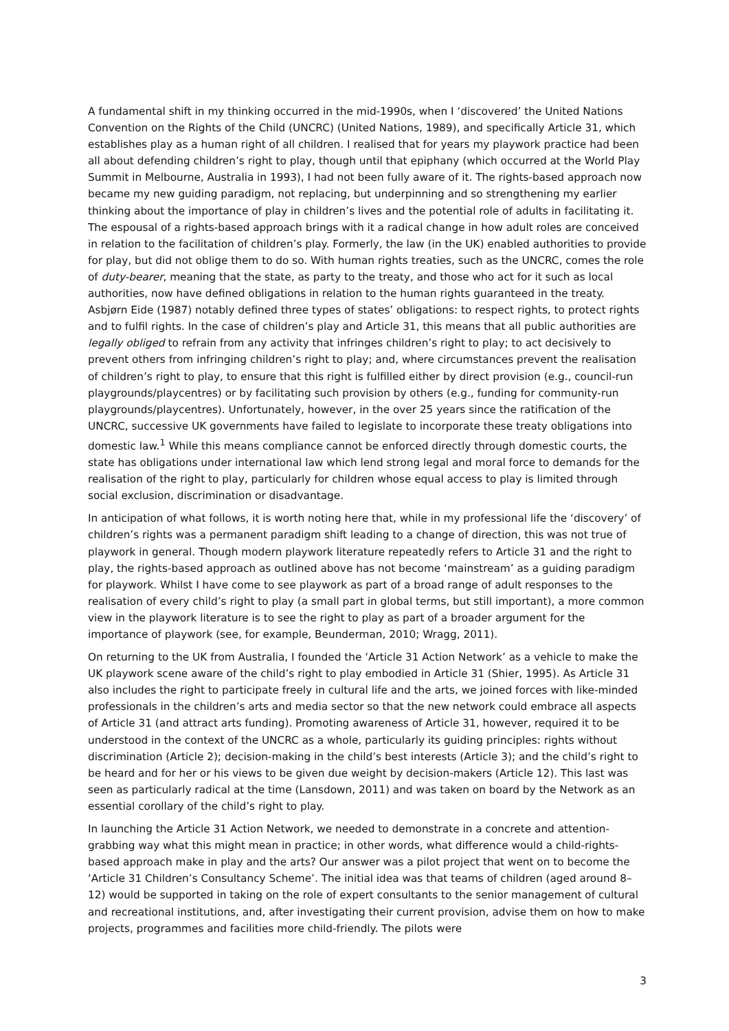A fundamental shift in my thinking occurred in the mid-1990s, when I ‘discovered’ the United Nations Convention on the Rights of the Child (UNCRC) (United Nations, 1989), and specifically Article 31, which establishes play as a human right of all children. I realised that for years my playwork practice had been all about defending children’s right to play, though until that epiphany (which occurred at the World Play Summit in Melbourne, Australia in 1993), I had not been fully aware of it. The rights-based approach now became my new guiding paradigm, not replacing, but underpinning and so strengthening my earlier thinking about the importance of play in children’s lives and the potential role of adults in facilitating it. The espousal of a rights-based approach brings with it a radical change in how adult roles are conceived in relation to the facilitation of children’s play. Formerly, the law (in the UK) enabled authorities to provide for play, but did not oblige them to do so. With human rights treaties, such as the UNCRC, comes the role of duty-bearer, meaning that the state, as party to the treaty, and those who act for it such as local authorities, now have defined obligations in relation to the human rights guaranteed in the treaty. Asbjørn Eide (1987) notably defined three types of states’ obligations: to respect rights, to protect rights and to fulfil rights. In the case of children’s play and Article 31, this means that all public authorities are legally obliged to refrain from any activity that infringes children’s right to play; to act decisively to prevent others from infringing children’s right to play; and, where circumstances prevent the realisation of children’s right to play, to ensure that this right is fulfilled either by direct provision (e.g., council-run playgrounds/playcentres) or by facilitating such provision by others (e.g., funding for community-run playgrounds/playcentres). Unfortunately, however, in the over 25 years since the ratification of the UNCRC, successive UK governments have failed to legislate to incorporate these treaty obligations into domestic law.<sup>1</sup> While this means compliance cannot be enforced directly through domestic courts, the state has obligations under international law which lend strong legal and moral force to demands for the realisation of the right to play, particularly for children whose equal access to play is limited through social exclusion, discrimination or disadvantage.
In anticipation of what follows, it is worth noting here that, while in my professional life the ‘discovery’ of children’s rights was a permanent paradigm shift leading to a change of direction, this was not true of playwork in general. Though modern playwork literature repeatedly refers to Article 31 and the right to play, the rights-based approach as outlined above has not become ‘mainstream’ as a guiding paradigm for playwork. Whilst I have come to see playwork as part of a broad range of adult responses to the realisation of every child’s right to play (a small part in global terms, but still important), a more common view in the playwork literature is to see the right to play as part of a broader argument for the importance of playwork (see, for example, Beunderman, 2010; Wragg, 2011).
On returning to the UK from Australia, I founded the ‘Article 31 Action Network’ as a vehicle to make the UK playwork scene aware of the child’s right to play embodied in Article 31 (Shier, 1995). As Article 31 also includes the right to participate freely in cultural life and the arts, we joined forces with like-minded professionals in the children’s arts and media sector so that the new network could embrace all aspects of Article 31 (and attract arts funding). Promoting awareness of Article 31, however, required it to be understood in the context of the UNCRC as a whole, particularly its guiding principles: rights without discrimination (Article 2); decision-making in the child’s best interests (Article 3); and the child’s right to be heard and for her or his views to be given due weight by decision-makers (Article 12). This last was seen as particularly radical at the time (Lansdown, 2011) and was taken on board by the Network as an essential corollary of the child’s right to play.
In launching the Article 31 Action Network, we needed to demonstrate in a concrete and attention-grabbing way what this might mean in practice; in other words, what difference would a child-rights-based approach make in play and the arts? Our answer was a pilot project that went on to become the ‘Article 31 Children’s Consultancy Scheme’. The initial idea was that teams of children (aged around 8–12) would be supported in taking on the role of expert consultants to the senior management of cultural and recreational institutions, and, after investigating their current provision, advise them on how to make projects, programmes and facilities more child-friendly. The pilots were
3